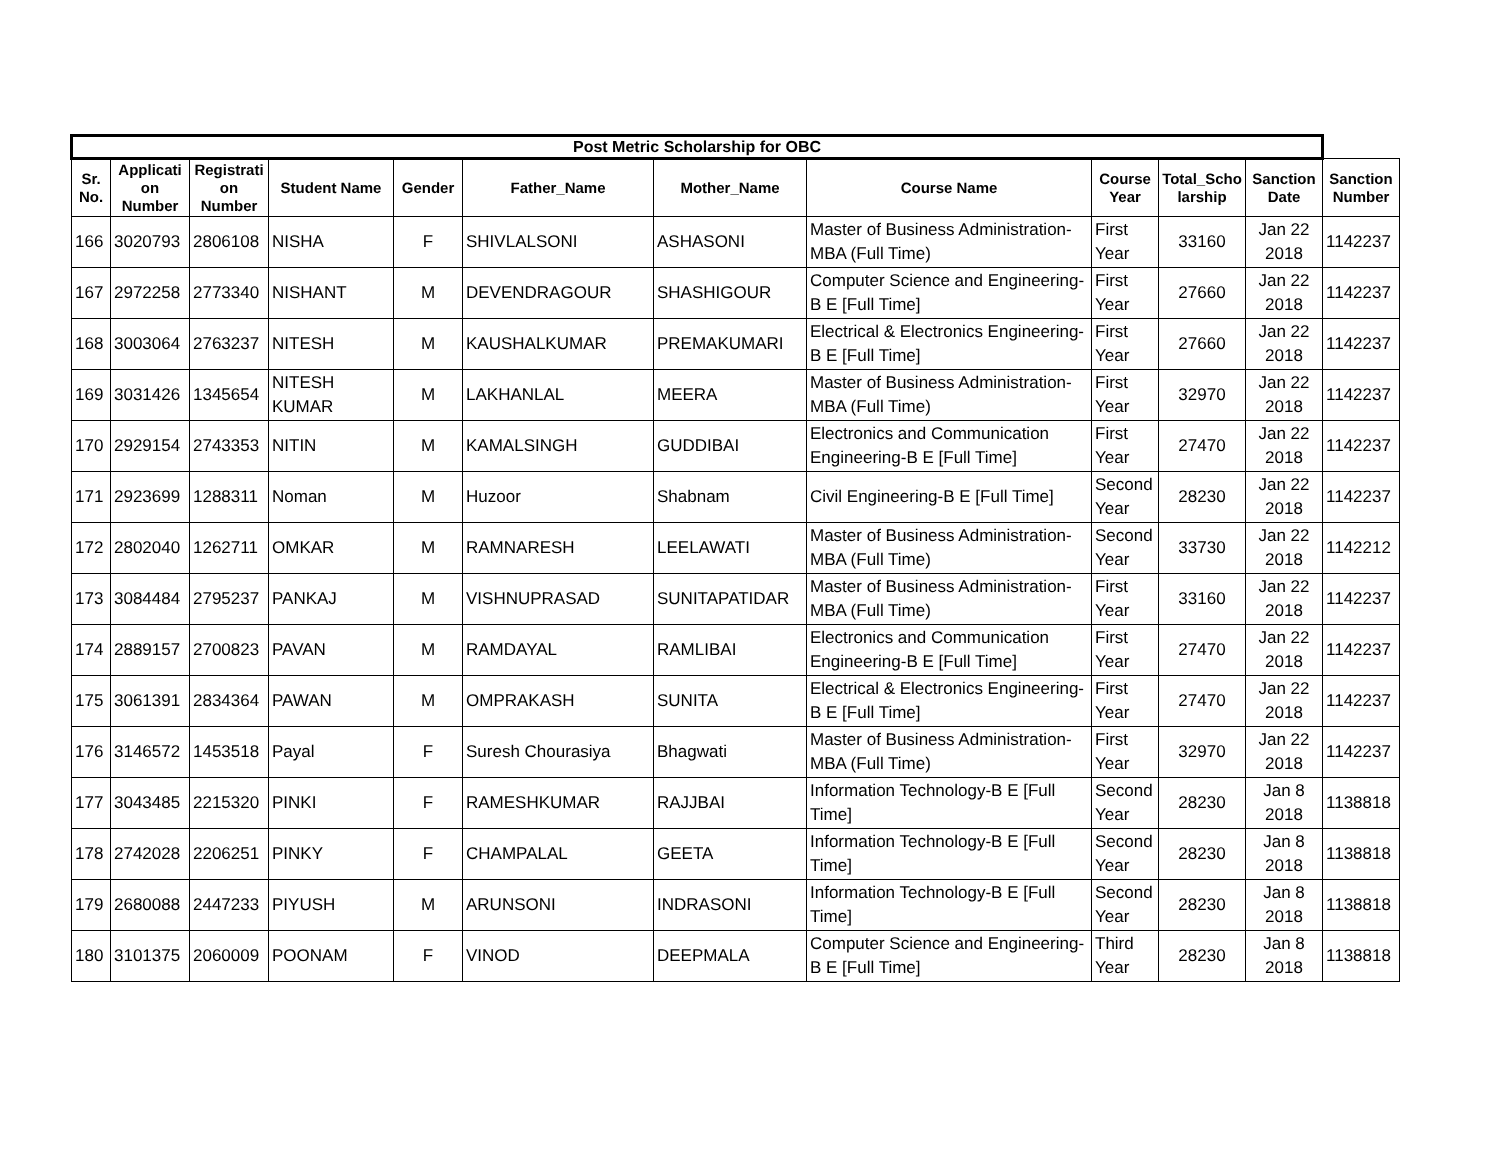| Post Metric Scholarship for OBC | | | | | | | | | | | |
| --- | --- | --- | --- | --- | --- | --- | --- | --- | --- | --- | --- |
| Sr. No. | Applicati on Number | Registrati on Number | Student Name | Gender | Father_Name | Mother_Name | Course Name | Course Year | Total_Scho larship | Sanction Date | Sanction Number |
| 166 | 3020793 | 2806108 | NISHA | F | SHIVLALSONI | ASHASONI | Master of Business Administration-MBA (Full Time) | First Year | 33160 | Jan 22 2018 | 1142237 |
| 167 | 2972258 | 2773340 | NISHANT | M | DEVENDRAGOUR | SHASHIGOUR | Computer Science and Engineering-B E [Full Time] | First Year | 27660 | Jan 22 2018 | 1142237 |
| 168 | 3003064 | 2763237 | NITESH | M | KAUSHALKUMAR | PREMAKUMARI | Electrical & Electronics Engineering-B E [Full Time] | First Year | 27660 | Jan 22 2018 | 1142237 |
| 169 | 3031426 | 1345654 | NITESH KUMAR | M | LAKHANLAL | MEERA | Master of Business Administration-MBA (Full Time) | First Year | 32970 | Jan 22 2018 | 1142237 |
| 170 | 2929154 | 2743353 | NITIN | M | KAMALSINGH | GUDDIBAI | Electronics and Communication Engineering-B E [Full Time] | First Year | 27470 | Jan 22 2018 | 1142237 |
| 171 | 2923699 | 1288311 | Noman | M | Huzoor | Shabnam | Civil Engineering-B E [Full Time] | Second Year | 28230 | Jan 22 2018 | 1142237 |
| 172 | 2802040 | 1262711 | OMKAR | M | RAMNARESH | LEELAWATI | Master of Business Administration-MBA (Full Time) | Second Year | 33730 | Jan 22 2018 | 1142212 |
| 173 | 3084484 | 2795237 | PANKAJ | M | VISHNUPRASAD | SUNITAPATIDAR | Master of Business Administration-MBA (Full Time) | First Year | 33160 | Jan 22 2018 | 1142237 |
| 174 | 2889157 | 2700823 | PAVAN | M | RAMDAYAL | RAMLIBAI | Electronics and Communication Engineering-B E [Full Time] | First Year | 27470 | Jan 22 2018 | 1142237 |
| 175 | 3061391 | 2834364 | PAWAN | M | OMPRAKASH | SUNITA | Electrical & Electronics Engineering-B E [Full Time] | First Year | 27470 | Jan 22 2018 | 1142237 |
| 176 | 3146572 | 1453518 | Payal | F | Suresh Chourasiya | Bhagwati | Master of Business Administration-MBA (Full Time) | First Year | 32970 | Jan 22 2018 | 1142237 |
| 177 | 3043485 | 2215320 | PINKI | F | RAMESHKUMAR | RAJJBAI | Information Technology-B E [Full Time] | Second Year | 28230 | Jan 8 2018 | 1138818 |
| 178 | 2742028 | 2206251 | PINKY | F | CHAMPALAL | GEETA | Information Technology-B E [Full Time] | Second Year | 28230 | Jan 8 2018 | 1138818 |
| 179 | 2680088 | 2447233 | PIYUSH | M | ARUNSONI | INDRASONI | Information Technology-B E [Full Time] | Second Year | 28230 | Jan 8 2018 | 1138818 |
| 180 | 3101375 | 2060009 | POONAM | F | VINOD | DEEPMALA | Computer Science and Engineering-B E [Full Time] | Third Year | 28230 | Jan 8 2018 | 1138818 |